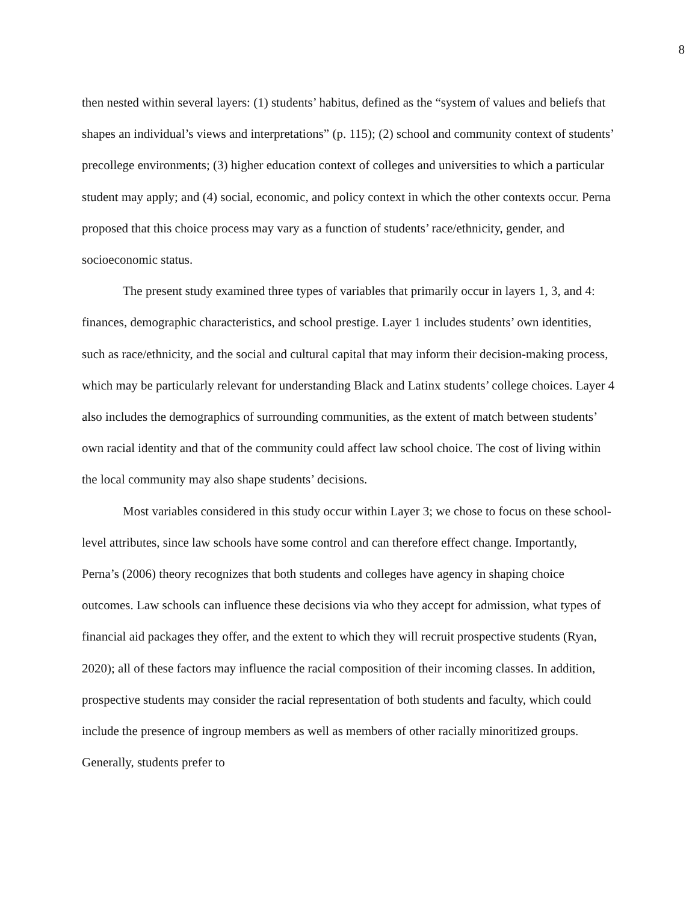8
then nested within several layers: (1) students’ habitus, defined as the “system of values and beliefs that shapes an individual’s views and interpretations” (p. 115); (2) school and community context of students’ precollege environments; (3) higher education context of colleges and universities to which a particular student may apply; and (4) social, economic, and policy context in which the other contexts occur. Perna proposed that this choice process may vary as a function of students’ race/ethnicity, gender, and socioeconomic status.
The present study examined three types of variables that primarily occur in layers 1, 3, and 4: finances, demographic characteristics, and school prestige. Layer 1 includes students’ own identities, such as race/ethnicity, and the social and cultural capital that may inform their decision-making process, which may be particularly relevant for understanding Black and Latinx students’ college choices. Layer 4 also includes the demographics of surrounding communities, as the extent of match between students’ own racial identity and that of the community could affect law school choice. The cost of living within the local community may also shape students’ decisions.
Most variables considered in this study occur within Layer 3; we chose to focus on these school-level attributes, since law schools have some control and can therefore effect change. Importantly, Perna’s (2006) theory recognizes that both students and colleges have agency in shaping choice outcomes. Law schools can influence these decisions via who they accept for admission, what types of financial aid packages they offer, and the extent to which they will recruit prospective students (Ryan, 2020); all of these factors may influence the racial composition of their incoming classes. In addition, prospective students may consider the racial representation of both students and faculty, which could include the presence of ingroup members as well as members of other racially minoritized groups. Generally, students prefer to